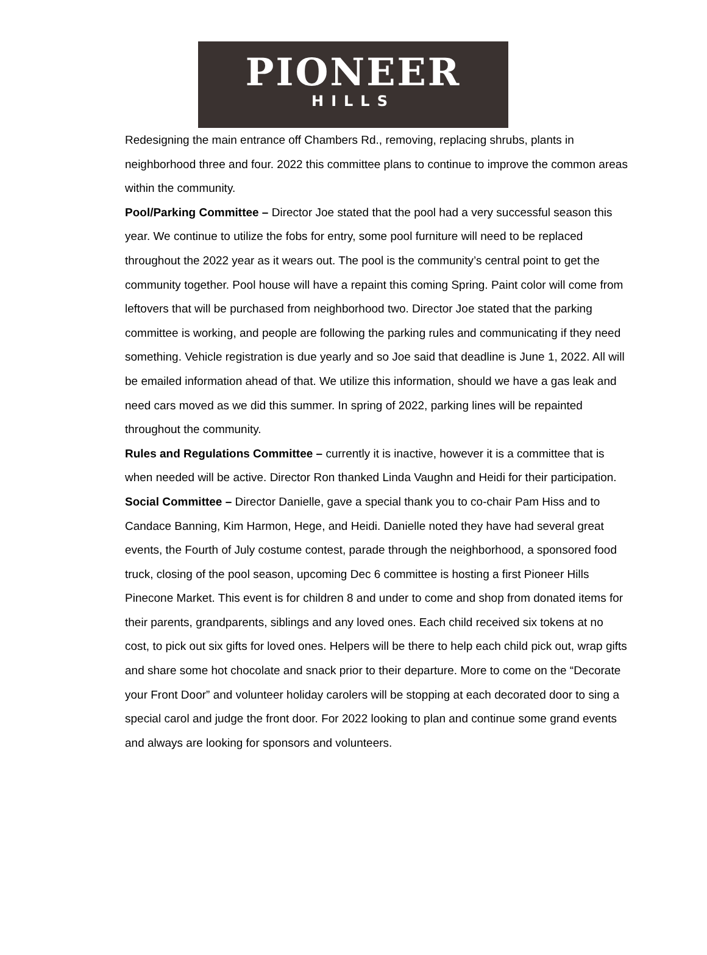PIONEER
HILLS
Redesigning the main entrance off Chambers Rd., removing, replacing shrubs, plants in neighborhood three and four. 2022 this committee plans to continue to improve the common areas within the community.
Pool/Parking Committee – Director Joe stated that the pool had a very successful season this year. We continue to utilize the fobs for entry, some pool furniture will need to be replaced throughout the 2022 year as it wears out. The pool is the community’s central point to get the community together. Pool house will have a repaint this coming Spring. Paint color will come from leftovers that will be purchased from neighborhood two. Director Joe stated that the parking committee is working, and people are following the parking rules and communicating if they need something. Vehicle registration is due yearly and so Joe said that deadline is June 1, 2022. All will be emailed information ahead of that. We utilize this information, should we have a gas leak and need cars moved as we did this summer. In spring of 2022, parking lines will be repainted throughout the community.
Rules and Regulations Committee – currently it is inactive, however it is a committee that is when needed will be active. Director Ron thanked Linda Vaughn and Heidi for their participation.
Social Committee – Director Danielle, gave a special thank you to co-chair Pam Hiss and to Candace Banning, Kim Harmon, Hege, and Heidi. Danielle noted they have had several great events, the Fourth of July costume contest, parade through the neighborhood, a sponsored food truck, closing of the pool season, upcoming Dec 6 committee is hosting a first Pioneer Hills Pinecone Market. This event is for children 8 and under to come and shop from donated items for their parents, grandparents, siblings and any loved ones. Each child received six tokens at no cost, to pick out six gifts for loved ones. Helpers will be there to help each child pick out, wrap gifts and share some hot chocolate and snack prior to their departure. More to come on the “Decorate your Front Door” and volunteer holiday carolers will be stopping at each decorated door to sing a special carol and judge the front door. For 2022 looking to plan and continue some grand events and always are looking for sponsors and volunteers.